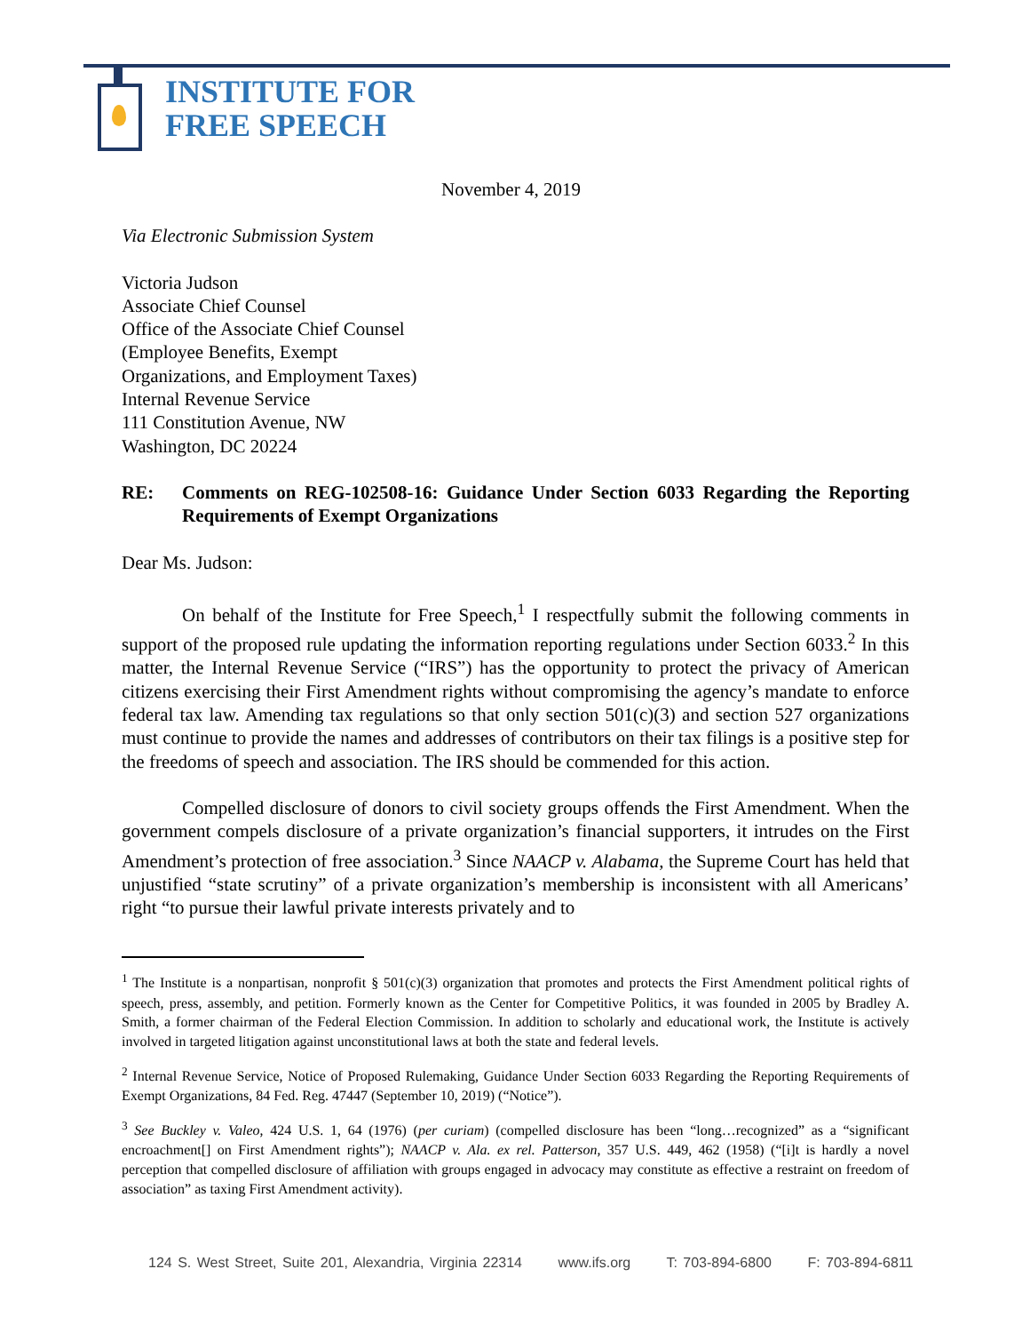INSTITUTE FOR
FREE SPEECH
November 4, 2019
Via Electronic Submission System
Victoria Judson
Associate Chief Counsel
Office of the Associate Chief Counsel
(Employee Benefits, Exempt
Organizations, and Employment Taxes)
Internal Revenue Service
111 Constitution Avenue, NW
Washington, DC 20224
RE: Comments on REG-102508-16: Guidance Under Section 6033 Regarding the Reporting Requirements of Exempt Organizations
Dear Ms. Judson:
On behalf of the Institute for Free Speech,<sup>1</sup> I respectfully submit the following comments in support of the proposed rule updating the information reporting regulations under Section 6033.<sup>2</sup> In this matter, the Internal Revenue Service (“IRS”) has the opportunity to protect the privacy of American citizens exercising their First Amendment rights without compromising the agency’s mandate to enforce federal tax law. Amending tax regulations so that only section 501(c)(3) and section 527 organizations must continue to provide the names and addresses of contributors on their tax filings is a positive step for the freedoms of speech and association. The IRS should be commended for this action.
Compelled disclosure of donors to civil society groups offends the First Amendment. When the government compels disclosure of a private organization’s financial supporters, it intrudes on the First Amendment’s protection of free association.<sup>3</sup> Since NAACP v. Alabama, the Supreme Court has held that unjustified “state scrutiny” of a private organization’s membership is inconsistent with all Americans’ right “to pursue their lawful private interests privately and to
<sup>1</sup> The Institute is a nonpartisan, nonprofit § 501(c)(3) organization that promotes and protects the First Amendment political rights of speech, press, assembly, and petition. Formerly known as the Center for Competitive Politics, it was founded in 2005 by Bradley A. Smith, a former chairman of the Federal Election Commission. In addition to scholarly and educational work, the Institute is actively involved in targeted litigation against unconstitutional laws at both the state and federal levels.
<sup>2</sup> Internal Revenue Service, Notice of Proposed Rulemaking, Guidance Under Section 6033 Regarding the Reporting Requirements of Exempt Organizations, 84 Fed. Reg. 47447 (September 10, 2019) (“Notice”).
<sup>3</sup> See Buckley v. Valeo, 424 U.S. 1, 64 (1976) (per curiam) (compelled disclosure has been “long…recognized” as a “significant encroachment[] on First Amendment rights”); NAACP v. Ala. ex rel. Patterson, 357 U.S. 449, 462 (1958) (“[i]t is hardly a novel perception that compelled disclosure of affiliation with groups engaged in advocacy may constitute as effective a restraint on freedom of association” as taxing First Amendment activity).
124 S. West Street, Suite 201, Alexandria, Virginia 22314 www.ifs.org T: 703-894-6800 F: 703-894-6811